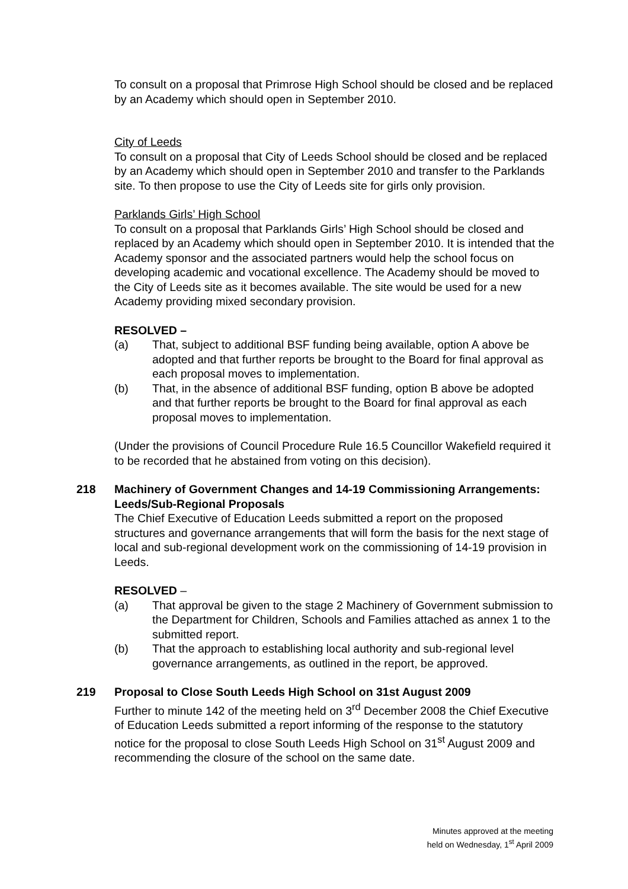To consult on a proposal that Primrose High School should be closed and be replaced by an Academy which should open in September 2010.
City of Leeds
To consult on a proposal that City of Leeds School should be closed and be replaced by an Academy which should open in September 2010 and transfer to the Parklands site. To then propose to use the City of Leeds site for girls only provision.
Parklands Girls’ High School
To consult on a proposal that Parklands Girls’ High School should be closed and replaced by an Academy which should open in September 2010. It is intended that the Academy sponsor and the associated partners would help the school focus on developing academic and vocational excellence. The Academy should be moved to the City of Leeds site as it becomes available. The site would be used for a new Academy providing mixed secondary provision.
RESOLVED –
(a) That, subject to additional BSF funding being available, option A above be adopted and that further reports be brought to the Board for final approval as each proposal moves to implementation.
(b) That, in the absence of additional BSF funding, option B above be adopted and that further reports be brought to the Board for final approval as each proposal moves to implementation.
(Under the provisions of Council Procedure Rule 16.5 Councillor Wakefield required it to be recorded that he abstained from voting on this decision).
218 Machinery of Government Changes and 14-19 Commissioning Arrangements: Leeds/Sub-Regional Proposals
The Chief Executive of Education Leeds submitted a report on the proposed structures and governance arrangements that will form the basis for the next stage of local and sub-regional development work on the commissioning of 14-19 provision in Leeds.
RESOLVED –
(a) That approval be given to the stage 2 Machinery of Government submission to the Department for Children, Schools and Families attached as annex 1 to the submitted report.
(b) That the approach to establishing local authority and sub-regional level governance arrangements, as outlined in the report, be approved.
219 Proposal to Close South Leeds High School on 31st August 2009
Further to minute 142 of the meeting held on 3<sup>rd</sup> December 2008 the Chief Executive of Education Leeds submitted a report informing of the response to the statutory notice for the proposal to close South Leeds High School on 31<sup>st</sup> August 2009 and recommending the closure of the school on the same date.
Minutes approved at the meeting
held on Wednesday, 1<sup>st</sup> April 2009